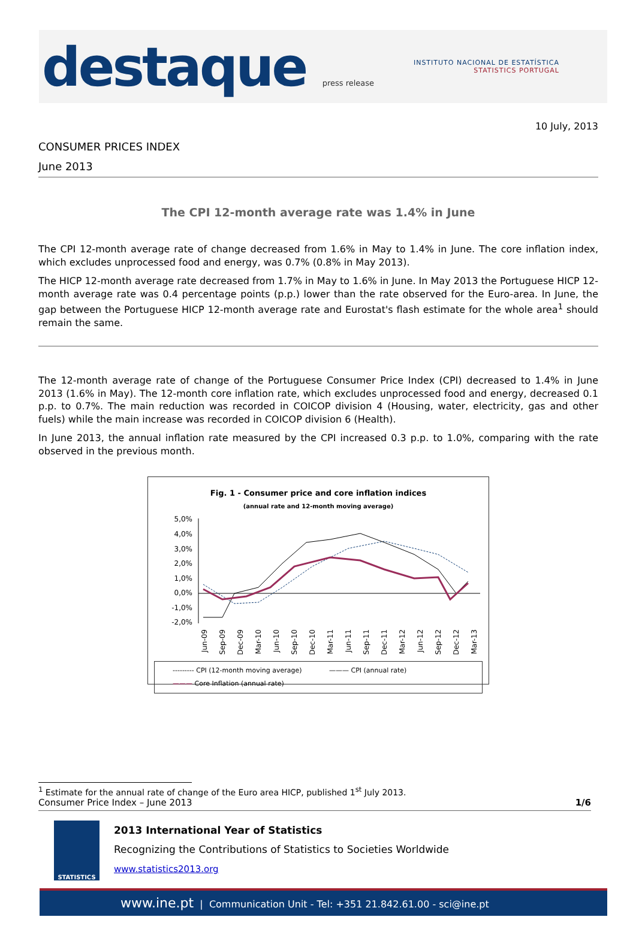destaque press release
INSTITUTO NACIONAL DE ESTATÍSTICA
STATISTICS PORTUGAL
10 July, 2013
CONSUMER PRICES INDEX
June 2013
The CPI 12-month average rate was 1.4% in June
The CPI 12-month average rate of change decreased from 1.6% in May to 1.4% in June. The core inflation index, which excludes unprocessed food and energy, was 0.7% (0.8% in May 2013).
The HICP 12-month average rate decreased from 1.7% in May to 1.6% in June. In May 2013 the Portuguese HICP 12-month average rate was 0.4 percentage points (p.p.) lower than the rate observed for the Euro-area. In June, the gap between the Portuguese HICP 12-month average rate and Eurostat's flash estimate for the whole area<sup>1</sup> should remain the same.
The 12-month average rate of change of the Portuguese Consumer Price Index (CPI) decreased to 1.4% in June 2013 (1.6% in May). The 12-month core inflation rate, which excludes unprocessed food and energy, decreased 0.1 p.p. to 0.7%. The main reduction was recorded in COICOP division 4 (Housing, water, electricity, gas and other fuels) while the main increase was recorded in COICOP division 6 (Health).
In June 2013, the annual inflation rate measured by the CPI increased 0.3 p.p. to 1.0%, comparing with the rate observed in the previous month.
Fig. 1 - Consumer price and core inflation indices
(annual rate and 12-month moving average)
5,0%
4,0%
3,0%
2,0%
1,0%
0,0%
-1,0%
-2,0%
Jun-09
Sep-09
Dec-09
Mar-10
Jun-10
Sep-10
Dec-10
Mar-11
Jun-11
Sep-11
Dec-11
Mar-12
Jun-12
Sep-12
Dec-12
Mar-13
--------- CPI (12-month moving average) ——— CPI (annual rate)
——— Core Inflation (annual rate)
<sup>1</sup> Estimate for the annual rate of change of the Euro area HICP, published 1<sup>st</sup> July 2013.
Consumer Price Index – June 2013 1/6
STATISTICS
2013 International Year of Statistics
Recognizing the Contributions of Statistics to Societies Worldwide
www.statistics2013.org
www.ine.pt | Communication Unit - Tel: +351 21.842.61.00 - sci@ine.pt